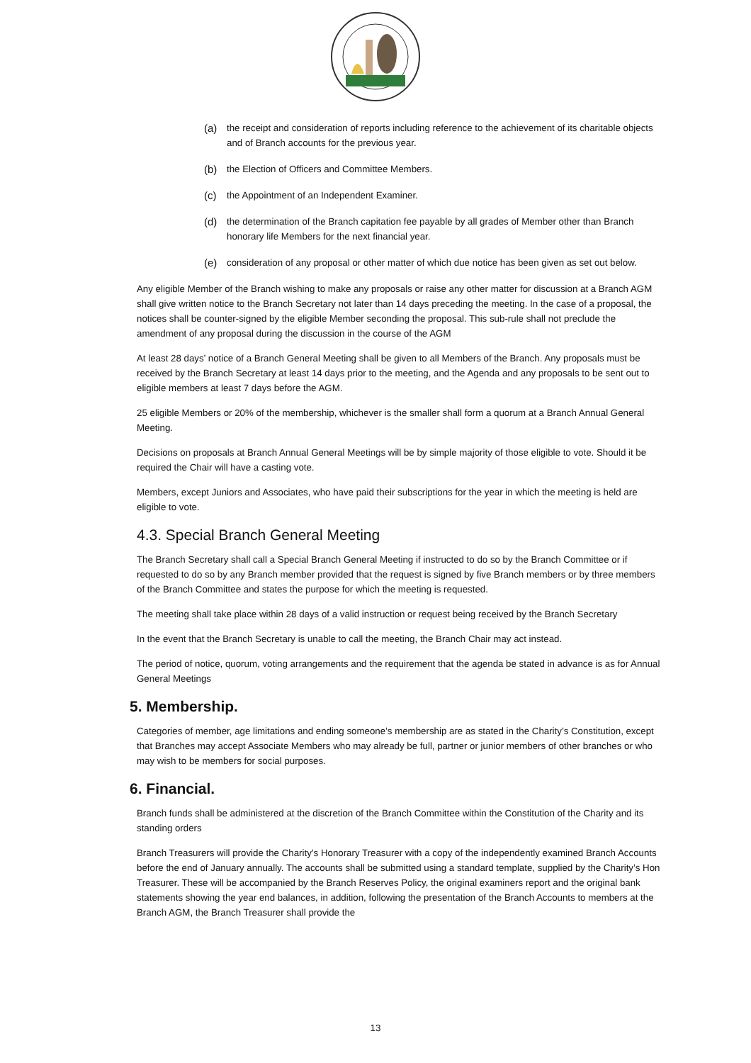(a) the receipt and consideration of reports including reference to the achievement of its charitable objects and of Branch accounts for the previous year.
(b) the Election of Officers and Committee Members.
(c) the Appointment of an Independent Examiner.
(d) the determination of the Branch capitation fee payable by all grades of Member other than Branch honorary life Members for the next financial year.
(e) consideration of any proposal or other matter of which due notice has been given as set out below.
Any eligible Member of the Branch wishing to make any proposals or raise any other matter for discussion at a Branch AGM shall give written notice to the Branch Secretary not later than 14 days preceding the meeting. In the case of a proposal, the notices shall be counter-signed by the eligible Member seconding the proposal. This sub-rule shall not preclude the amendment of any proposal during the discussion in the course of the AGM
At least 28 days’ notice of a Branch General Meeting shall be given to all Members of the Branch. Any proposals must be received by the Branch Secretary at least 14 days prior to the meeting, and the Agenda and any proposals to be sent out to eligible members at least 7 days before the AGM.
25 eligible Members or 20% of the membership, whichever is the smaller shall form a quorum at a Branch Annual General Meeting.
Decisions on proposals at Branch Annual General Meetings will be by simple majority of those eligible to vote. Should it be required the Chair will have a casting vote.
Members, except Juniors and Associates, who have paid their subscriptions for the year in which the meeting is held are eligible to vote.
4.3. Special Branch General Meeting
The Branch Secretary shall call a Special Branch General Meeting if instructed to do so by the Branch Committee or if requested to do so by any Branch member provided that the request is signed by five Branch members or by three members of the Branch Committee and states the purpose for which the meeting is requested.
The meeting shall take place within 28 days of a valid instruction or request being received by the Branch Secretary
In the event that the Branch Secretary is unable to call the meeting, the Branch Chair may act instead.
The period of notice, quorum, voting arrangements and the requirement that the agenda be stated in advance is as for Annual General Meetings
5. Membership.
Categories of member, age limitations and ending someone’s membership are as stated in the Charity’s Constitution, except that Branches may accept Associate Members who may already be full, partner or junior members of other branches or who may wish to be members for social purposes.
6. Financial.
Branch funds shall be administered at the discretion of the Branch Committee within the Constitution of the Charity and its standing orders
Branch Treasurers will provide the Charity’s Honorary Treasurer with a copy of the independently examined Branch Accounts before the end of January annually. The accounts shall be submitted using a standard template, supplied by the Charity’s Hon Treasurer. These will be accompanied by the Branch Reserves Policy, the original examiners report and the original bank statements showing the year end balances, in addition, following the presentation of the Branch Accounts to members at the Branch AGM, the Branch Treasurer shall provide the
13